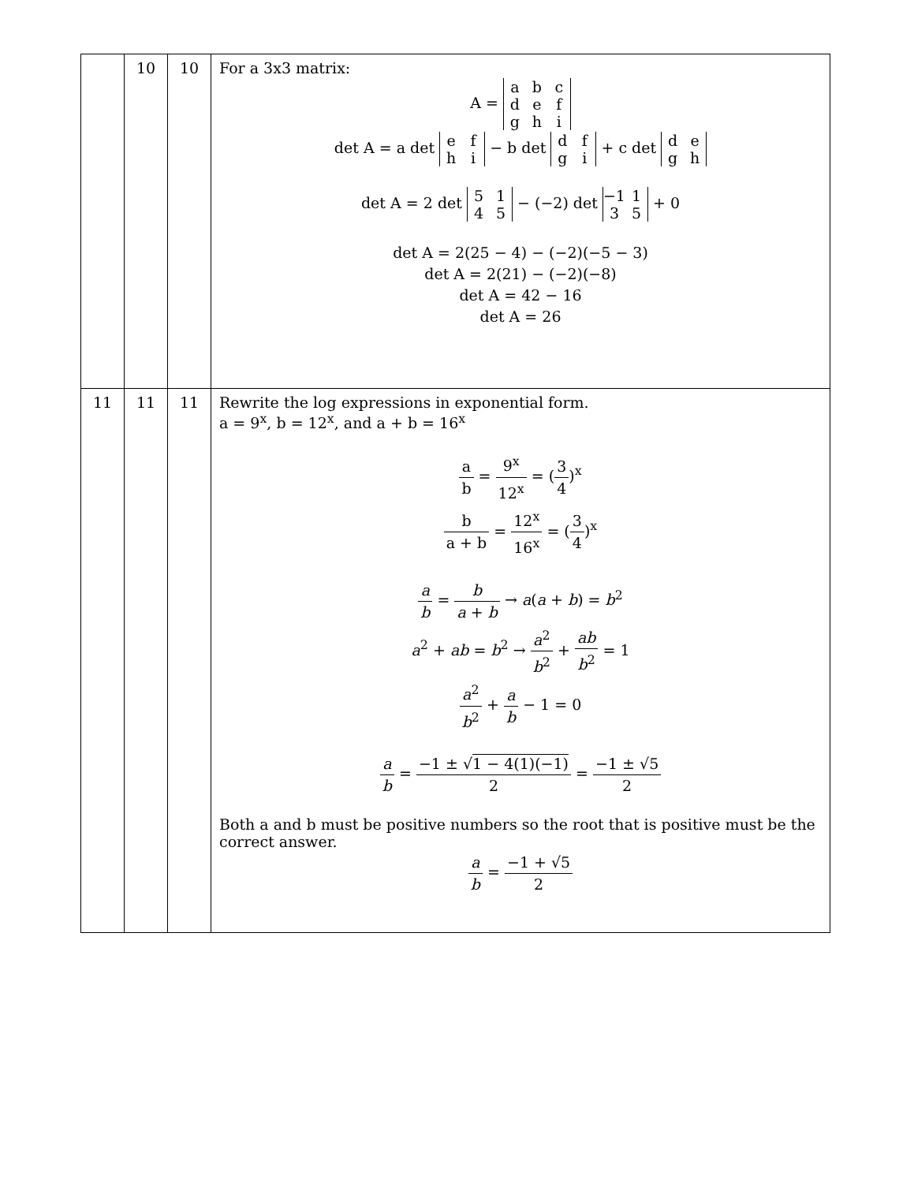| | 10 | 10 | For a 3x3 matrix: A = a b c d e f g h i det A = a det e f h i − b det d f g i + c det d e g h det A = 2 det 5 1 4 5 − (−2) det −1 1 3 5 + 0 det A = 2(25 − 4) − (−2)(−5 − 3) det A = 2(21) − (−2)(−8) det A = 42 − 16 det A = 26 |
| 11 | 11 | 11 | Rewrite the log expressions in exponential form. a = 9<sup>x</sup>, b = 12<sup>x</sup>, and a + b = 16<sup>x</sup> a b = 9<sup>x</sup> 12<sup>x</sup> = ( 3 4 )<sup>x</sup> b a + b = 12<sup>x</sup> 16<sup>x</sup> = ( 3 4 )<sup>x</sup> a b = b a + b → a ( a + b ) = b<sup>2</sup> a<sup>2</sup> + ab = b<sup>2</sup> → a<sup>2</sup> b<sup>2</sup> + ab b<sup>2</sup> = 1 a<sup>2</sup> b<sup>2</sup> + a b − 1 = 0 a b = −1 ± √ 1 − 4(1)(−1) 2 = −1 ± √5 2 Both a and b must be positive numbers so the root that is positive must be the correct answer. a b = −1 + √5 2 |